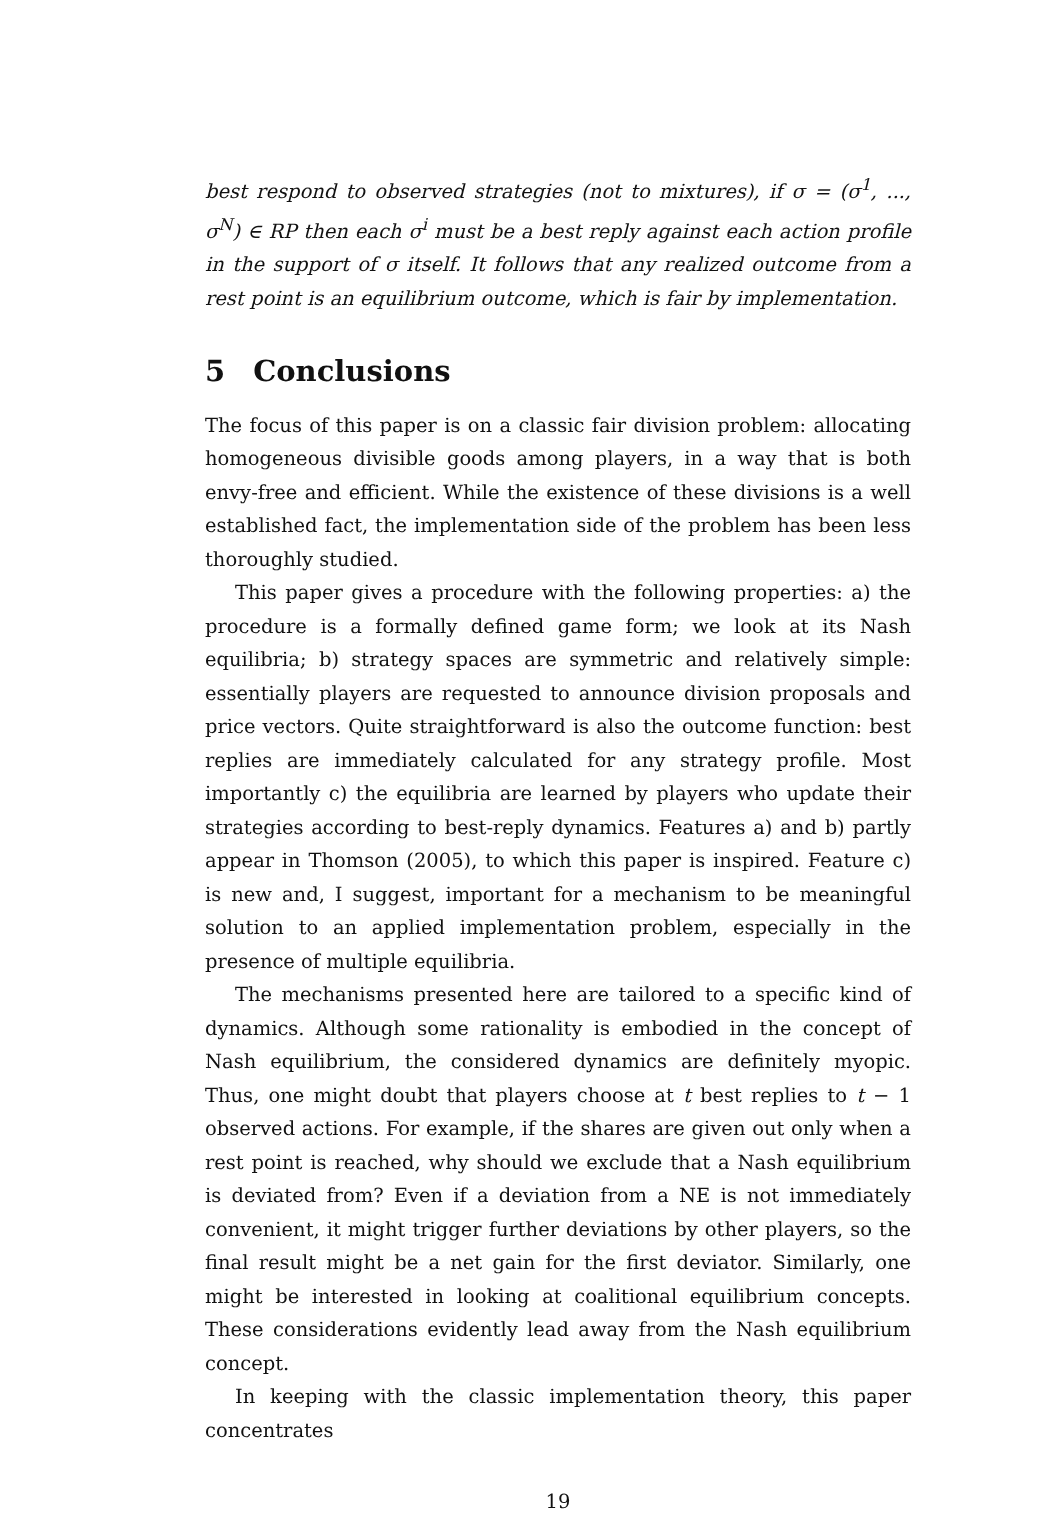best respond to observed strategies (not to mixtures), if σ = (σ<sup>1</sup>, ..., σ<sup>N</sup>) ∈ RP then each σ<sup>i</sup> must be a best reply against each action profile in the support of σ itself. It follows that any realized outcome from a rest point is an equilibrium outcome, which is fair by implementation.
5 Conclusions
The focus of this paper is on a classic fair division problem: allocating homogeneous divisible goods among players, in a way that is both envy-free and efficient. While the existence of these divisions is a well established fact, the implementation side of the problem has been less thoroughly studied.
This paper gives a procedure with the following properties: a) the procedure is a formally defined game form; we look at its Nash equilibria; b) strategy spaces are symmetric and relatively simple: essentially players are requested to announce division proposals and price vectors. Quite straightforward is also the outcome function: best replies are immediately calculated for any strategy profile. Most importantly c) the equilibria are learned by players who update their strategies according to best-reply dynamics. Features a) and b) partly appear in Thomson (2005), to which this paper is inspired. Feature c) is new and, I suggest, important for a mechanism to be meaningful solution to an applied implementation problem, especially in the presence of multiple equilibria.
The mechanisms presented here are tailored to a specific kind of dynamics. Although some rationality is embodied in the concept of Nash equilibrium, the considered dynamics are definitely myopic. Thus, one might doubt that players choose at t best replies to t − 1 observed actions. For example, if the shares are given out only when a rest point is reached, why should we exclude that a Nash equilibrium is deviated from? Even if a deviation from a NE is not immediately convenient, it might trigger further deviations by other players, so the final result might be a net gain for the first deviator. Similarly, one might be interested in looking at coalitional equilibrium concepts. These considerations evidently lead away from the Nash equilibrium concept.
In keeping with the classic implementation theory, this paper concentrates
19